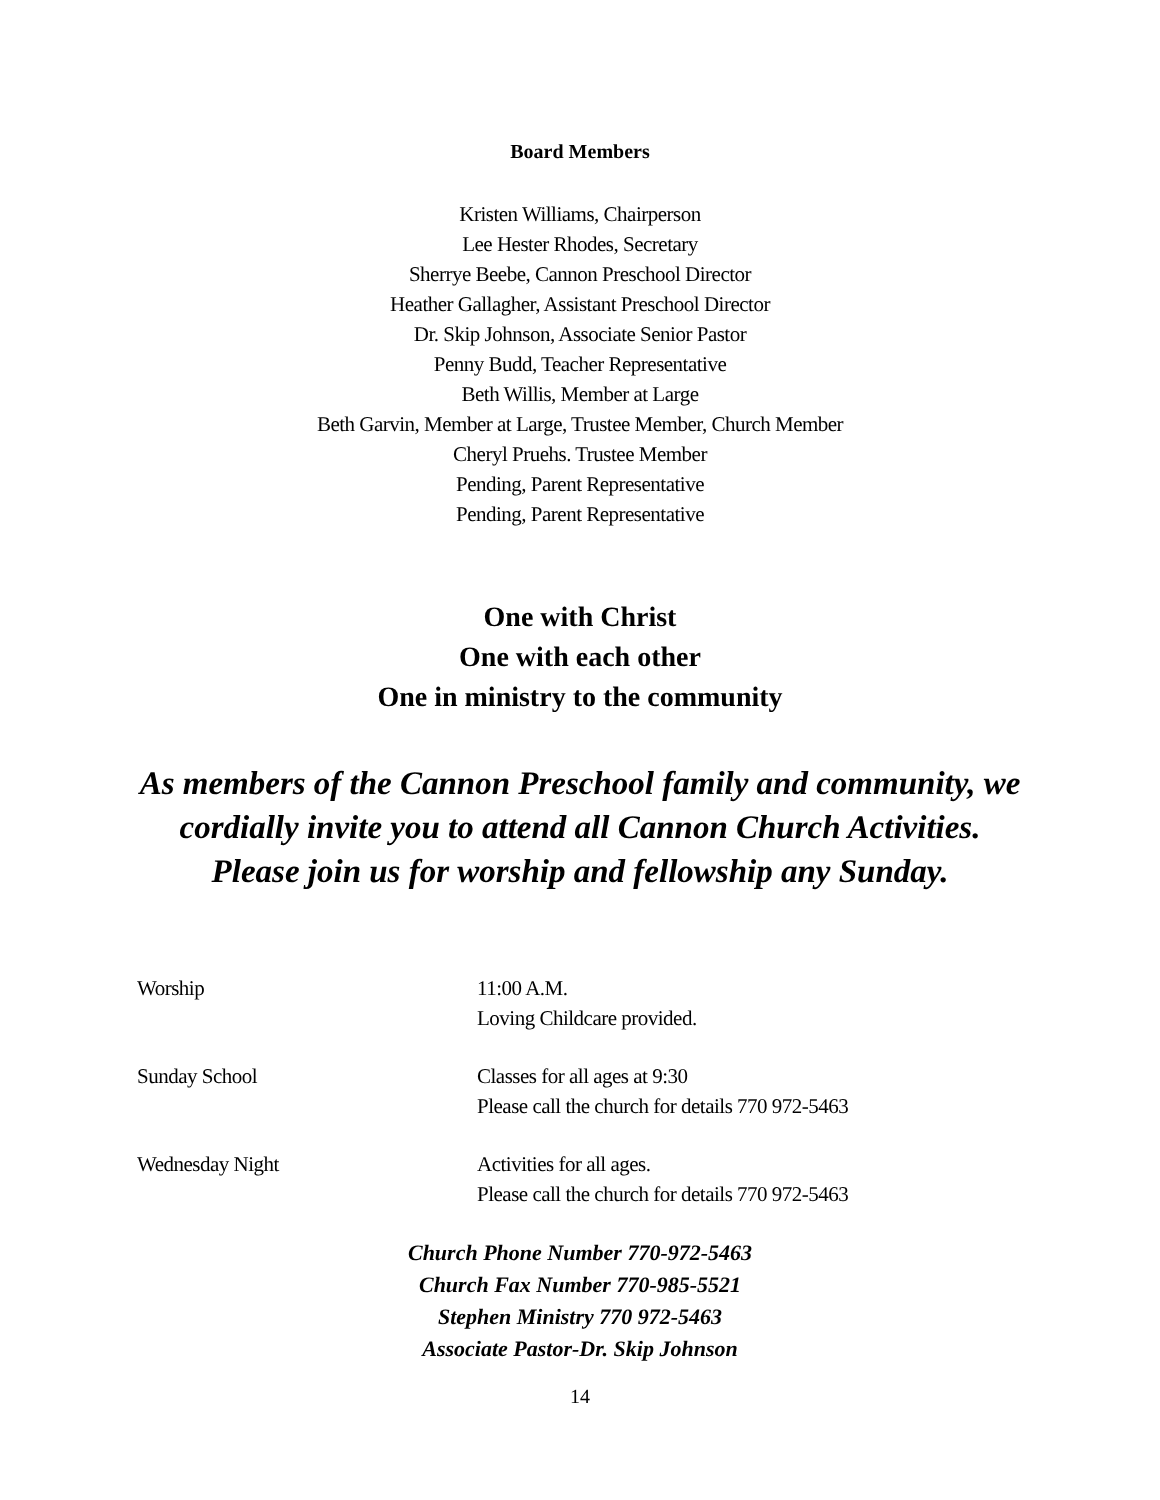Board Members
Kristen Williams, Chairperson
Lee Hester Rhodes, Secretary
Sherrye Beebe, Cannon Preschool Director
Heather Gallagher, Assistant Preschool Director
Dr. Skip Johnson, Associate Senior Pastor
Penny Budd, Teacher Representative
Beth Willis, Member at Large
Beth Garvin, Member at Large, Trustee Member, Church Member
Cheryl Pruehs. Trustee Member
Pending, Parent Representative
Pending, Parent Representative
One with Christ
One with each other
One in ministry to the community
As members of the Cannon Preschool family and community, we
cordially invite you to attend all Cannon Church Activities.
Please join us for worship and fellowship any Sunday.
Worship 11:00 A.M.
Loving Childcare provided.
Sunday School Classes for all ages at 9:30
Please call the church for details 770 972-5463
Wednesday Night Activities for all ages.
Please call the church for details 770 972-5463
Church Phone Number 770-972-5463
Church Fax Number 770-985-5521
Stephen Ministry 770 972-5463
Associate Pastor-Dr. Skip Johnson
14